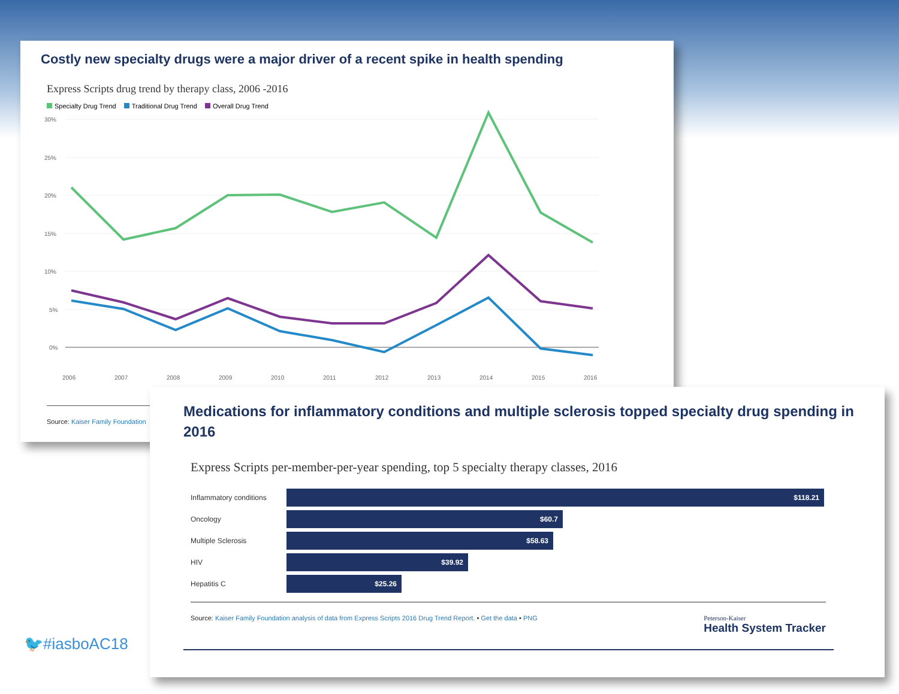Costly new specialty drugs were a major driver of a recent spike in health spending
Express Scripts drug trend by therapy class, 2006 -2016
Specialty Drug Trend Traditional Drug Trend Overall Drug Trend
30%
25%
20%
15%
10%
5%
0%
2006
2007
2008
2009
2010
2011
2012
2013
2014
2015
2016
Source: Kaiser Family Foundation
Medications for inflammatory conditions and multiple sclerosis topped specialty drug spending in 2016
Express Scripts per-member-per-year spending, top 5 specialty therapy classes, 2016
Inflammatory conditions
$118.21
Oncology
$60.7
Multiple Sclerosis
$58.63
HIV
$39.92
Hepatitis C
$25.26
Source: Kaiser Family Foundation analysis of data from Express Scripts 2016 Drug Trend Report. • Get the data • PNG
Peterson-Kaiser
Health System Tracker
🐦#iasboAC18